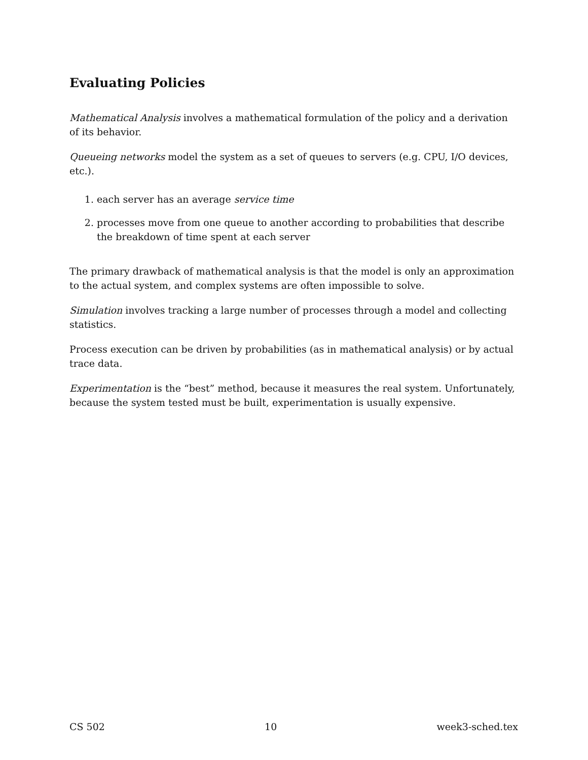Evaluating Policies
Mathematical Analysis involves a mathematical formulation of the policy and a derivation of its behavior.
Queueing networks model the system as a set of queues to servers (e.g. CPU, I/O devices, etc.).
1. each server has an average service time
2. processes move from one queue to another according to probabilities that describe the breakdown of time spent at each server
The primary drawback of mathematical analysis is that the model is only an approximation to the actual system, and complex systems are often impossible to solve.
Simulation involves tracking a large number of processes through a model and collecting statistics.
Process execution can be driven by probabilities (as in mathematical analysis) or by actual trace data.
Experimentation is the “best” method, because it measures the real system. Unfortunately, because the system tested must be built, experimentation is usually expensive.
CS 502 10 week3-sched.tex